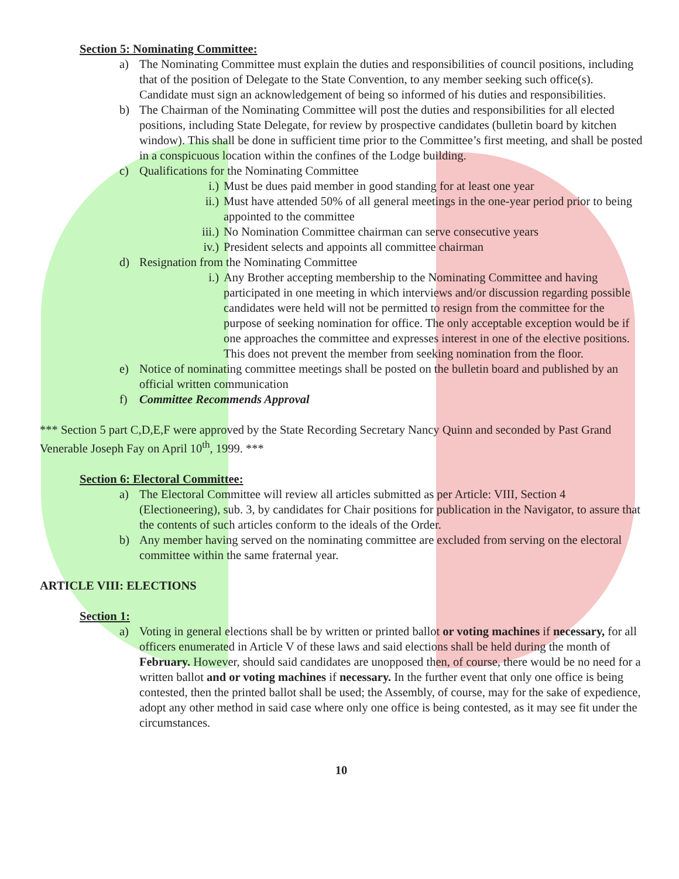Section 5: Nominating Committee:
a) The Nominating Committee must explain the duties and responsibilities of council positions, including that of the position of Delegate to the State Convention, to any member seeking such office(s). Candidate must sign an acknowledgement of being so informed of his duties and responsibilities.
b) The Chairman of the Nominating Committee will post the duties and responsibilities for all elected positions, including State Delegate, for review by prospective candidates (bulletin board by kitchen window). This shall be done in sufficient time prior to the Committee’s first meeting, and shall be posted in a conspicuous location within the confines of the Lodge building.
c) Qualifications for the Nominating Committee
i.) Must be dues paid member in good standing for at least one year
ii.) Must have attended 50% of all general meetings in the one-year period prior to being appointed to the committee
iii.) No Nomination Committee chairman can serve consecutive years
iv.) President selects and appoints all committee chairman
d) Resignation from the Nominating Committee
i.) Any Brother accepting membership to the Nominating Committee and having participated in one meeting in which interviews and/or discussion regarding possible candidates were held will not be permitted to resign from the committee for the purpose of seeking nomination for office. The only acceptable exception would be if one approaches the committee and expresses interest in one of the elective positions. This does not prevent the member from seeking nomination from the floor.
e) Notice of nominating committee meetings shall be posted on the bulletin board and published by an official written communication
f) Committee Recommends Approval
*** Section 5 part C,D,E,F were approved by the State Recording Secretary Nancy Quinn and seconded by Past Grand Venerable Joseph Fay on April 10<sup>th</sup>, 1999. ***
Section 6: Electoral Committee:
a) The Electoral Committee will review all articles submitted as per Article: VIII, Section 4 (Electioneering), sub. 3, by candidates for Chair positions for publication in the Navigator, to assure that the contents of such articles conform to the ideals of the Order.
b) Any member having served on the nominating committee are excluded from serving on the electoral committee within the same fraternal year.
ARTICLE VIII: ELECTIONS
Section 1:
a) Voting in general elections shall be by written or printed ballot or voting machines if necessary, for all officers enumerated in Article V of these laws and said elections shall be held during the month of February. However, should said candidates are unopposed then, of course, there would be no need for a written ballot and or voting machines if necessary. In the further event that only one office is being contested, then the printed ballot shall be used; the Assembly, of course, may for the sake of expedience, adopt any other method in said case where only one office is being contested, as it may see fit under the circumstances.
10